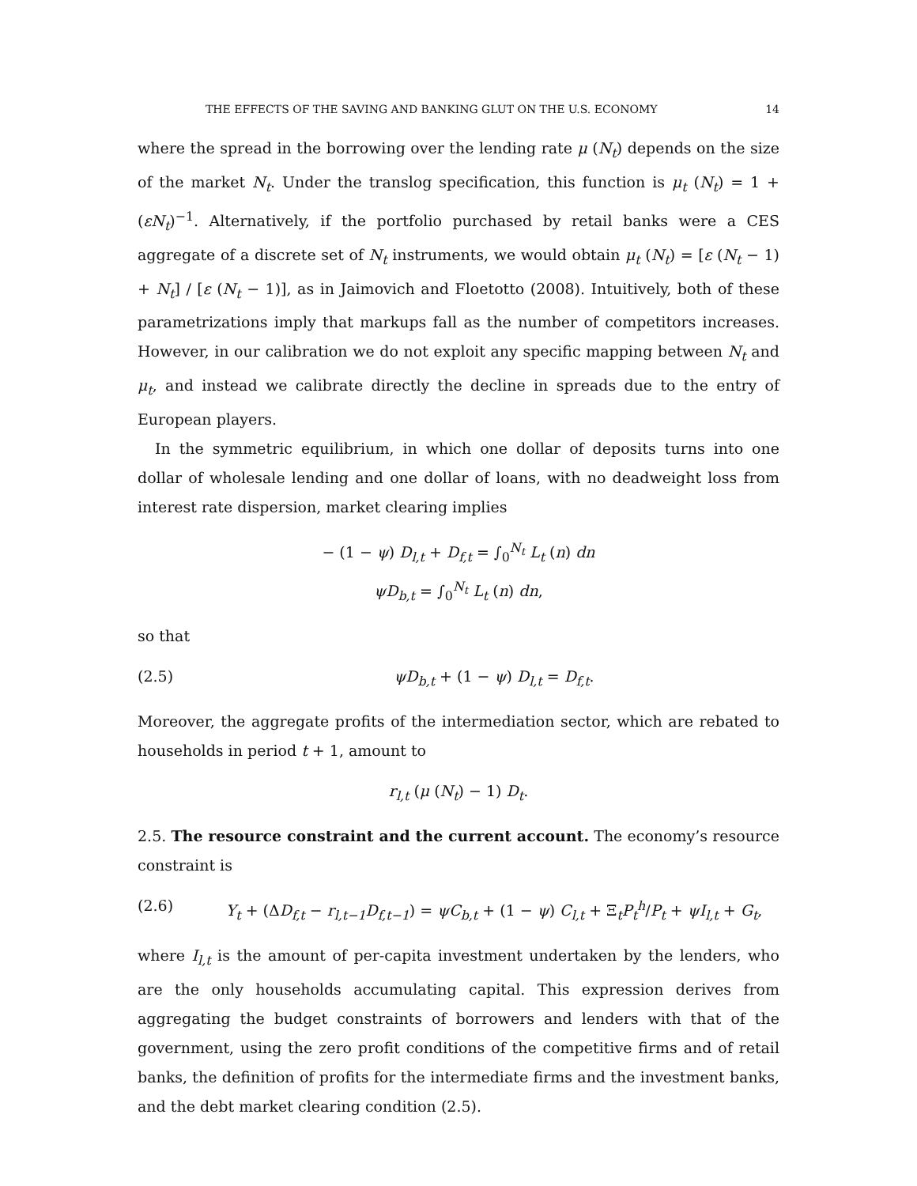THE EFFECTS OF THE SAVING AND BANKING GLUT ON THE U.S. ECONOMY 14
where the spread in the borrowing over the lending rate μ (N<sub>t</sub>) depends on the size of the market N<sub>t</sub>. Under the translog specification, this function is μ<sub>t</sub> (N<sub>t</sub>) = 1 + (εN<sub>t</sub>)<sup>−1</sup>. Alternatively, if the portfolio purchased by retail banks were a CES aggregate of a discrete set of N<sub>t</sub> instruments, we would obtain μ<sub>t</sub> (N<sub>t</sub>) = [ε (N<sub>t</sub> − 1) + N<sub>t</sub>] / [ε (N<sub>t</sub> − 1)], as in Jaimovich and Floetotto (2008). Intuitively, both of these parametrizations imply that markups fall as the number of competitors increases. However, in our calibration we do not exploit any specific mapping between N<sub>t</sub> and μ<sub>t</sub>, and instead we calibrate directly the decline in spreads due to the entry of European players.
In the symmetric equilibrium, in which one dollar of deposits turns into one dollar of wholesale lending and one dollar of loans, with no deadweight loss from interest rate dispersion, market clearing implies
− (1 − ψ) D<sub>l,t</sub> + D<sub>f,t</sub> = ∫<sub>0</sub><sup>N<sub>t</sub></sup> L<sub>t</sub> (n) dn
ψD<sub>b,t</sub> = ∫<sub>0</sub><sup>N<sub>t</sub></sup> L<sub>t</sub> (n) dn,
so that
(2.5) ψD<sub>b,t</sub> + (1 − ψ) D<sub>l,t</sub> = D<sub>f,t</sub>.
Moreover, the aggregate profits of the intermediation sector, which are rebated to households in period t + 1, amount to
r<sub>l,t</sub> (μ (N<sub>t</sub>) − 1) D<sub>t</sub>.
2.5. The resource constraint and the current account. The economy’s resource constraint is
(2.6) Y<sub>t</sub> + (ΔD<sub>f,t</sub> − r<sub>l,t−1</sub>D<sub>f,t−1</sub>) = ψC<sub>b,t</sub> + (1 − ψ) C<sub>l,t</sub> + Ξ<sub>t</sub>P<sub>t</sub><sup>h</sup>/P<sub>t</sub> + ψI<sub>l,t</sub> + G<sub>t</sub>,
where I<sub>l,t</sub> is the amount of per-capita investment undertaken by the lenders, who are the only households accumulating capital. This expression derives from aggregating the budget constraints of borrowers and lenders with that of the government, using the zero profit conditions of the competitive firms and of retail banks, the definition of profits for the intermediate firms and the investment banks, and the debt market clearing condition (2.5).